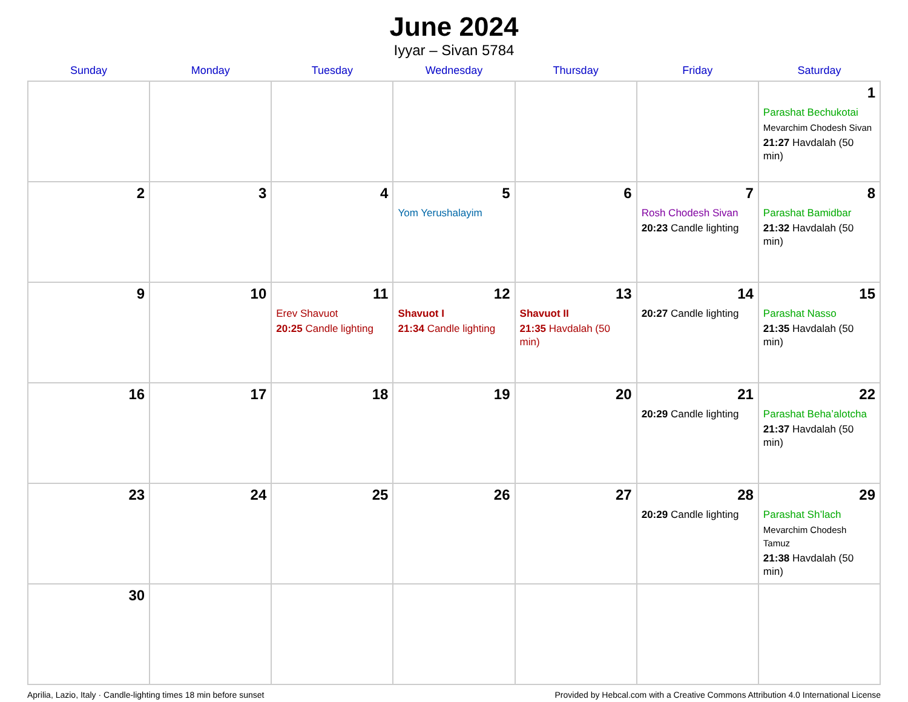June 2024
Iyyar – Sivan 5784
| Sunday | Monday | Tuesday | Wednesday | Thursday | Friday | Saturday |
| --- | --- | --- | --- | --- | --- | --- |
| | | | | | | 1 Parashat Bechukotai Mevarchim Chodesh Sivan 21:27 Havdalah (50 min) |
| 2 | 3 | 4 | 5 Yom Yerushalayim | 6 | 7 Rosh Chodesh Sivan 20:23 Candle lighting | 8 Parashat Bamidbar 21:32 Havdalah (50 min) |
| 9 | 10 | 11 Erev Shavuot 20:25 Candle lighting | 12 Shavuot I 21:34 Candle lighting | 13 Shavuot II 21:35 Havdalah (50 min) | 14 20:27 Candle lighting | 15 Parashat Nasso 21:35 Havdalah (50 min) |
| 16 | 17 | 18 | 19 | 20 | 21 20:29 Candle lighting | 22 Parashat Beha’alotcha 21:37 Havdalah (50 min) |
| 23 | 24 | 25 | 26 | 27 | 28 20:29 Candle lighting | 29 Parashat Sh’lach Mevarchim Chodesh Tamuz 21:38 Havdalah (50 min) |
| 30 | | | | | | |
Aprilia, Lazio, Italy · Candle-lighting times 18 min before sunset Provided by Hebcal.com with a Creative Commons Attribution 4.0 International License